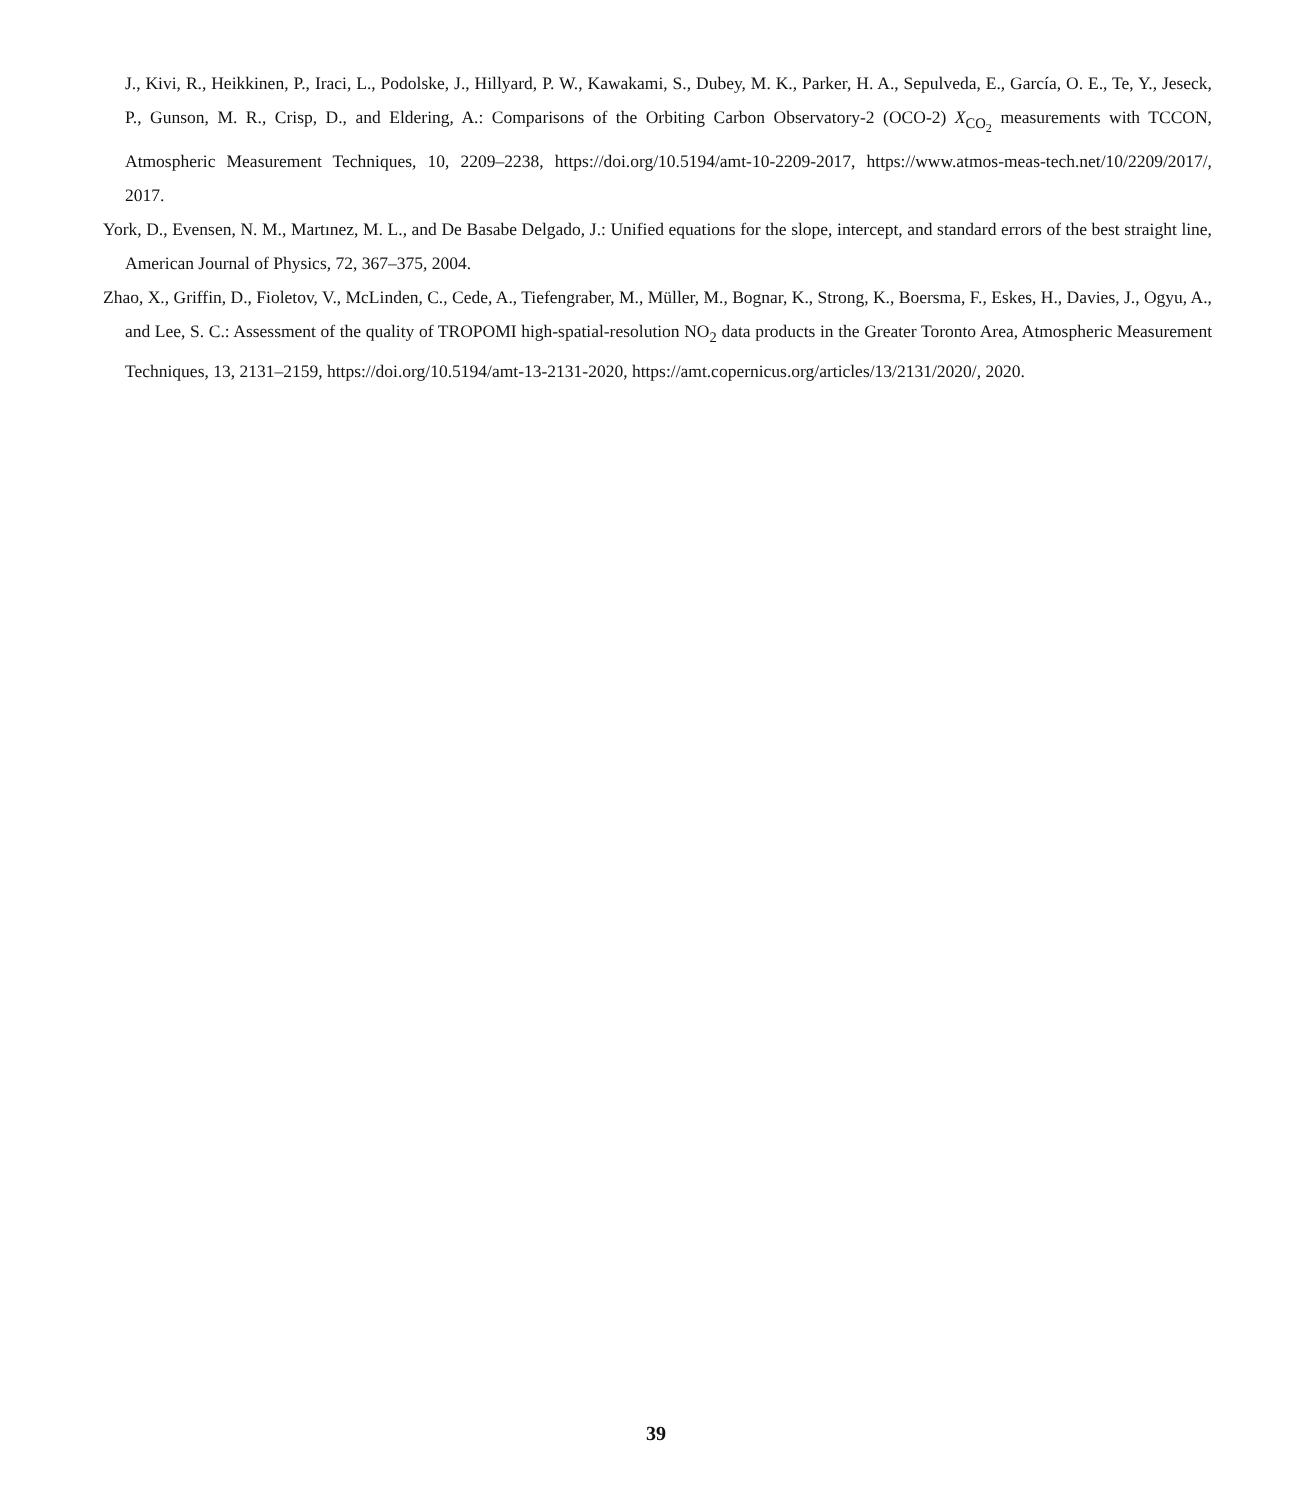J., Kivi, R., Heikkinen, P., Iraci, L., Podolske, J., Hillyard, P. W., Kawakami, S., Dubey, M. K., Parker, H. A., Sepulveda, E., García, O. E., Te, Y., Jeseck, P., Gunson, M. R., Crisp, D., and Eldering, A.: Comparisons of the Orbiting Carbon Observatory-2 (OCO-2) X<sub>CO<sub>2</sub></sub> measurements with TCCON, Atmospheric Measurement Techniques, 10, 2209–2238, https://doi.org/10.5194/amt-10-2209-2017, https://www.atmos-meas-tech.net/10/2209/2017/, 2017.
York, D., Evensen, N. M., Martınez, M. L., and De Basabe Delgado, J.: Unified equations for the slope, intercept, and standard errors of the best straight line, American Journal of Physics, 72, 367–375, 2004.
Zhao, X., Griffin, D., Fioletov, V., McLinden, C., Cede, A., Tiefengraber, M., Müller, M., Bognar, K., Strong, K., Boersma, F., Eskes, H., Davies, J., Ogyu, A., and Lee, S. C.: Assessment of the quality of TROPOMI high-spatial-resolution NO<sub>2</sub> data products in the Greater Toronto Area, Atmospheric Measurement Techniques, 13, 2131–2159, https://doi.org/10.5194/amt-13-2131-2020, https://amt.copernicus.org/articles/13/2131/2020/, 2020.
39